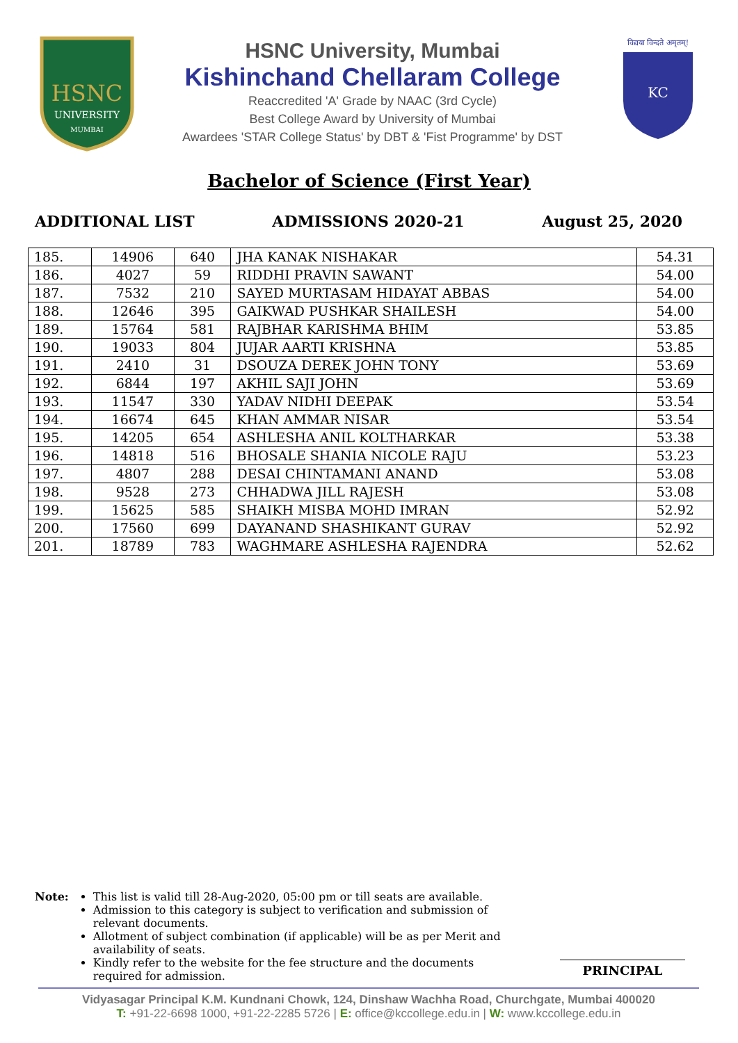HSNC
UNIVERSITY
MUMBAI
HSNC University, Mumbai
Kishinchand Chellaram College
Reaccredited 'A' Grade by NAAC (3rd Cycle)
Best College Award by University of Mumbai
Awardees 'STAR College Status' by DBT & 'Fist Programme' by DST
विद्यया विन्दते अमृतम्!
KC
Bachelor of Science (First Year)
ADDITIONAL LIST ADMISSIONS 2020-21 August 25, 2020
| 185. | 14906 | 640 | JHA KANAK NISHAKAR | 54.31 |
| 186. | 4027 | 59 | RIDDHI PRAVIN SAWANT | 54.00 |
| 187. | 7532 | 210 | SAYED MURTASAM HIDAYAT ABBAS | 54.00 |
| 188. | 12646 | 395 | GAIKWAD PUSHKAR SHAILESH | 54.00 |
| 189. | 15764 | 581 | RAJBHAR KARISHMA BHIM | 53.85 |
| 190. | 19033 | 804 | JUJAR AARTI KRISHNA | 53.85 |
| 191. | 2410 | 31 | DSOUZA DEREK JOHN TONY | 53.69 |
| 192. | 6844 | 197 | AKHIL SAJI JOHN | 53.69 |
| 193. | 11547 | 330 | YADAV NIDHI DEEPAK | 53.54 |
| 194. | 16674 | 645 | KHAN AMMAR NISAR | 53.54 |
| 195. | 14205 | 654 | ASHLESHA ANIL KOLTHARKAR | 53.38 |
| 196. | 14818 | 516 | BHOSALE SHANIA NICOLE RAJU | 53.23 |
| 197. | 4807 | 288 | DESAI CHINTAMANI ANAND | 53.08 |
| 198. | 9528 | 273 | CHHADWA JILL RAJESH | 53.08 |
| 199. | 15625 | 585 | SHAIKH MISBA MOHD IMRAN | 52.92 |
| 200. | 17560 | 699 | DAYANAND SHASHIKANT GURAV | 52.92 |
| 201. | 18789 | 783 | WAGHMARE ASHLESHA RAJENDRA | 52.62 |
Note: This list is valid till 28-Aug-2020, 05:00 pm or till seats are available.
Admission to this category is subject to verification and submission of relevant documents.
Allotment of subject combination (if applicable) will be as per Merit and availability of seats.
Kindly refer to the website for the fee structure and the documents required for admission.
PRINCIPAL
Vidyasagar Principal K.M. Kundnani Chowk, 124, Dinshaw Wachha Road, Churchgate, Mumbai 400020
T: +91-22-6698 1000, +91-22-2285 5726 | E: office@kccollege.edu.in | W: www.kccollege.edu.in